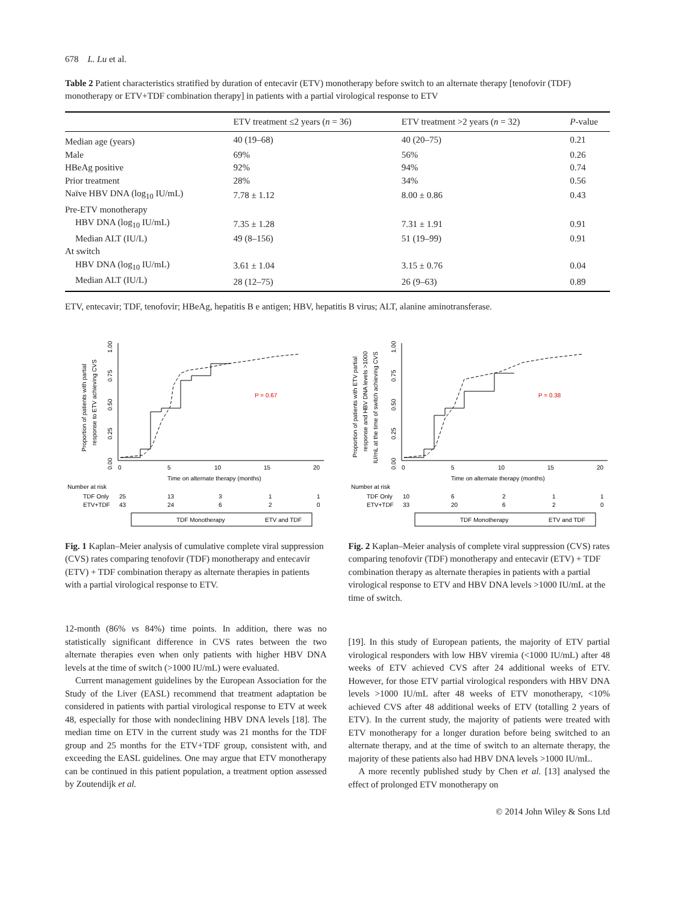678 L. Lu et al.
Table 2 Patient characteristics stratified by duration of entecavir (ETV) monotherapy before switch to an alternate therapy [tenofovir (TDF) monotherapy or ETV+TDF combination therapy] in patients with a partial virological response to ETV
| | ETV treatment ≤2 years ( n = 36) | ETV treatment >2 years ( n = 32) | P -value |
| --- | --- | --- | --- |
| Median age (years) | 40 (19–68) | 40 (20–75) | 0.21 |
| Male | 69% | 56% | 0.26 |
| HBeAg positive | 92% | 94% | 0.74 |
| Prior treatment | 28% | 34% | 0.56 |
| Naïve HBV DNA (log<sub>10</sub> IU/mL) | 7.78 ± 1.12 | 8.00 ± 0.86 | 0.43 |
| Pre-ETV monotherapy | | | |
| HBV DNA (log<sub>10</sub> IU/mL) | 7.35 ± 1.28 | 7.31 ± 1.91 | 0.91 |
| Median ALT (IU/L) | 49 (8–156) | 51 (19–99) | 0.91 |
| At switch | | | |
| HBV DNA (log<sub>10</sub> IU/mL) | 3.61 ± 1.04 | 3.15 ± 0.76 | 0.04 |
| Median ALT (IU/L) | 28 (12–75) | 26 (9–63) | 0.89 |
ETV, entecavir; TDF, tenofovir; HBeAg, hepatitis B e antigen; HBV, hepatitis B virus; ALT, alanine aminotransferase.
Proportion of patients with partial
response to ETV achieving CVS
0.00
0.25
0.50
0.75
1.00
P = 0.67
0
5
10
15
20
Time on alternate therapy (months)
Number at risk
TDF Only
25
13
3
1
1
ETV+TDF
43
24
6
2
0
TDF Monotherapy
ETV and TDF
Fig. 1 Kaplan–Meier analysis of cumulative complete viral suppression (CVS) rates comparing tenofovir (TDF) monotherapy and entecavir (ETV) + TDF combination therapy as alternate therapies in patients with a partial virological response to ETV.
Proportion of patients with ETV partial
response and HBV DNA levels >1000
IU/mL at the time of switch achieving CVS
0.00
0.25
0.50
0.75
1.00
P = 0.38
0
5
10
15
20
Time on alternate therapy (months)
Number at risk
TDF Only
10
6
2
1
1
ETV+TDF
33
20
6
2
0
TDF Monotherapy
ETV and TDF
Fig. 2 Kaplan–Meier analysis of complete viral suppression (CVS) rates comparing tenofovir (TDF) monotherapy and entecavir (ETV) + TDF combination therapy as alternate therapies in patients with a partial virological response to ETV and HBV DNA levels >1000 IU/mL at the time of switch.
12-month (86% vs 84%) time points. In addition, there was no statistically significant difference in CVS rates between the two alternate therapies even when only patients with higher HBV DNA levels at the time of switch (>1000 IU/mL) were evaluated.
Current management guidelines by the European Association for the Study of the Liver (EASL) recommend that treatment adaptation be considered in patients with partial virological response to ETV at week 48, especially for those with nondeclining HBV DNA levels [18]. The median time on ETV in the current study was 21 months for the TDF group and 25 months for the ETV+TDF group, consistent with, and exceeding the EASL guidelines. One may argue that ETV monotherapy can be continued in this patient population, a treatment option assessed by Zoutendijk et al.
[19]. In this study of European patients, the majority of ETV partial virological responders with low HBV viremia (<1000 IU/mL) after 48 weeks of ETV achieved CVS after 24 additional weeks of ETV. However, for those ETV partial virological responders with HBV DNA levels >1000 IU/mL after 48 weeks of ETV monotherapy, <10% achieved CVS after 48 additional weeks of ETV (totalling 2 years of ETV). In the current study, the majority of patients were treated with ETV monotherapy for a longer duration before being switched to an alternate therapy, and at the time of switch to an alternate therapy, the majority of these patients also had HBV DNA levels >1000 IU/mL.
A more recently published study by Chen et al. [13] analysed the effect of prolonged ETV monotherapy on
© 2014 John Wiley & Sons Ltd